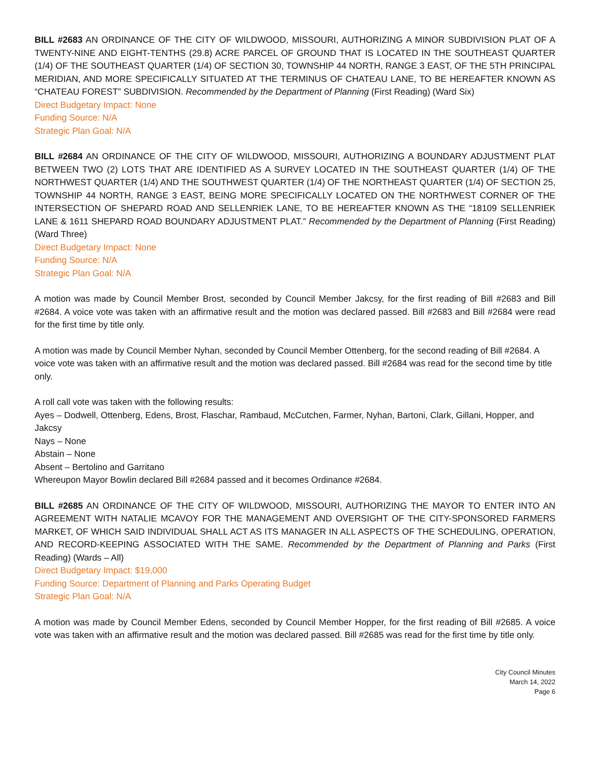BILL #2683 AN ORDINANCE OF THE CITY OF WILDWOOD, MISSOURI, AUTHORIZING A MINOR SUBDIVISION PLAT OF A TWENTY-NINE AND EIGHT-TENTHS (29.8) ACRE PARCEL OF GROUND THAT IS LOCATED IN THE SOUTHEAST QUARTER (1/4) OF THE SOUTHEAST QUARTER (1/4) OF SECTION 30, TOWNSHIP 44 NORTH, RANGE 3 EAST, OF THE 5TH PRINCIPAL MERIDIAN, AND MORE SPECIFICALLY SITUATED AT THE TERMINUS OF CHATEAU LANE, TO BE HEREAFTER KNOWN AS “CHATEAU FOREST” SUBDIVISION. Recommended by the Department of Planning (First Reading) (Ward Six)
Direct Budgetary Impact: None
Funding Source: N/A
Strategic Plan Goal: N/A
BILL #2684 AN ORDINANCE OF THE CITY OF WILDWOOD, MISSOURI, AUTHORIZING A BOUNDARY ADJUSTMENT PLAT BETWEEN TWO (2) LOTS THAT ARE IDENTIFIED AS A SURVEY LOCATED IN THE SOUTHEAST QUARTER (1/4) OF THE NORTHWEST QUARTER (1/4) AND THE SOUTHWEST QUARTER (1/4) OF THE NORTHEAST QUARTER (1/4) OF SECTION 25, TOWNSHIP 44 NORTH, RANGE 3 EAST, BEING MORE SPECIFICALLY LOCATED ON THE NORTHWEST CORNER OF THE INTERSECTION OF SHEPARD ROAD AND SELLENRIEK LANE, TO BE HEREAFTER KNOWN AS THE “18109 SELLENRIEK LANE & 1611 SHEPARD ROAD BOUNDARY ADJUSTMENT PLAT.” Recommended by the Department of Planning (First Reading) (Ward Three)
Direct Budgetary Impact: None
Funding Source: N/A
Strategic Plan Goal: N/A
A motion was made by Council Member Brost, seconded by Council Member Jakcsy, for the first reading of Bill #2683 and Bill #2684. A voice vote was taken with an affirmative result and the motion was declared passed. Bill #2683 and Bill #2684 were read for the first time by title only.
A motion was made by Council Member Nyhan, seconded by Council Member Ottenberg, for the second reading of Bill #2684. A voice vote was taken with an affirmative result and the motion was declared passed. Bill #2684 was read for the second time by title only.
A roll call vote was taken with the following results:
Ayes – Dodwell, Ottenberg, Edens, Brost, Flaschar, Rambaud, McCutchen, Farmer, Nyhan, Bartoni, Clark, Gillani, Hopper, and Jakcsy
Nays – None
Abstain – None
Absent – Bertolino and Garritano
Whereupon Mayor Bowlin declared Bill #2684 passed and it becomes Ordinance #2684.
BILL #2685 AN ORDINANCE OF THE CITY OF WILDWOOD, MISSOURI, AUTHORIZING THE MAYOR TO ENTER INTO AN AGREEMENT WITH NATALIE MCAVOY FOR THE MANAGEMENT AND OVERSIGHT OF THE CITY-SPONSORED FARMERS MARKET, OF WHICH SAID INDIVIDUAL SHALL ACT AS ITS MANAGER IN ALL ASPECTS OF THE SCHEDULING, OPERATION, AND RECORD-KEEPING ASSOCIATED WITH THE SAME. Recommended by the Department of Planning and Parks (First Reading) (Wards – All)
Direct Budgetary Impact: $19,000
Funding Source: Department of Planning and Parks Operating Budget
Strategic Plan Goal: N/A
A motion was made by Council Member Edens, seconded by Council Member Hopper, for the first reading of Bill #2685. A voice vote was taken with an affirmative result and the motion was declared passed. Bill #2685 was read for the first time by title only.
City Council Minutes
March 14, 2022
Page 6